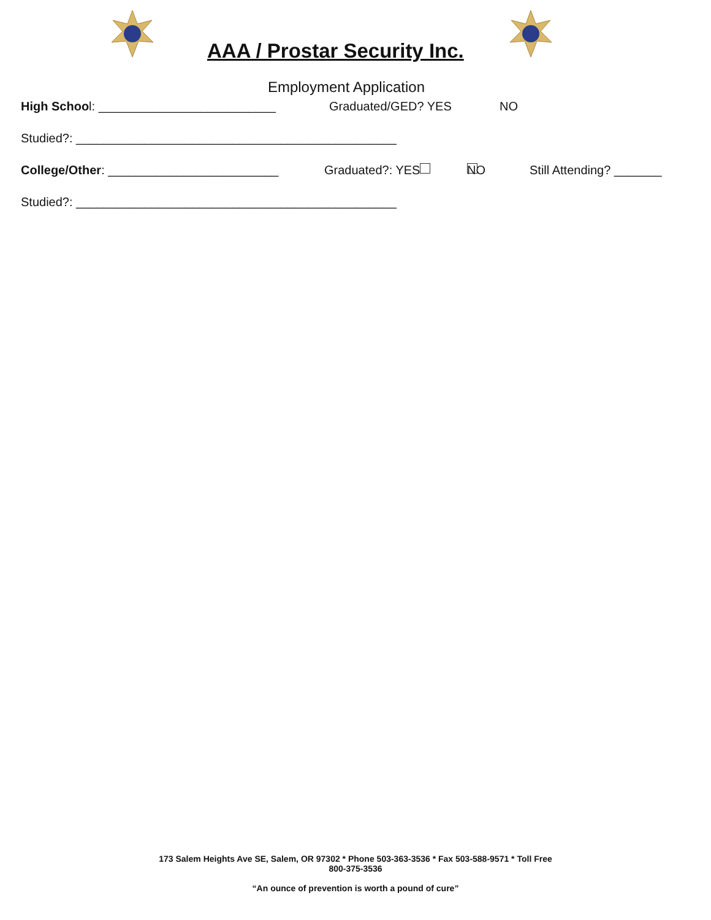AAA / Prostar Security Inc.
Employment Application
High School: __________________________ Graduated/GED? YES NO
Studied?: _______________________________________________
College/Other: _________________________ Graduated?: YES NO Still Attending? _______
Studied?: _______________________________________________
173 Salem Heights Ave SE, Salem, OR 97302 * Phone 503-363-3536 * Fax 503-588-9571 * Toll Free
800-375-3536
“An ounce of prevention is worth a pound of cure”